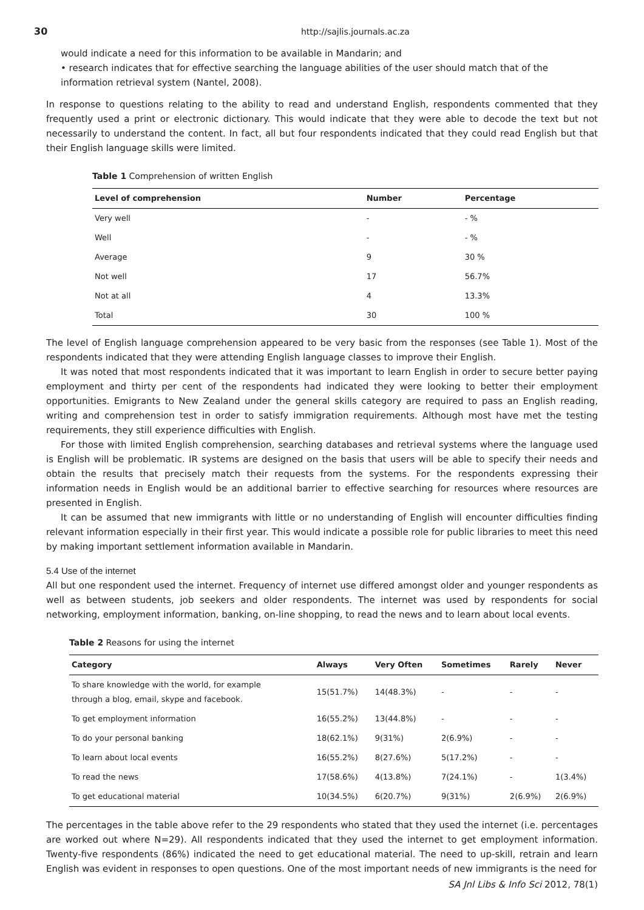30 http://sajlis.journals.ac.za
would indicate a need for this information to be available in Mandarin; and
• research indicates that for effective searching the language abilities of the user should match that of the information retrieval system (Nantel, 2008).
In response to questions relating to the ability to read and understand English, respondents commented that they frequently used a print or electronic dictionary. This would indicate that they were able to decode the text but not necessarily to understand the content. In fact, all but four respondents indicated that they could read English but that their English language skills were limited.
Table 1 Comprehension of written English
| Level of comprehension | Number | Percentage |
| --- | --- | --- |
| Very well | - | - % |
| Well | - | - % |
| Average | 9 | 30 % |
| Not well | 17 | 56.7% |
| Not at all | 4 | 13.3% |
| Total | 30 | 100 % |
The level of English language comprehension appeared to be very basic from the responses (see Table 1). Most of the respondents indicated that they were attending English language classes to improve their English.
It was noted that most respondents indicated that it was important to learn English in order to secure better paying employment and thirty per cent of the respondents had indicated they were looking to better their employment opportunities. Emigrants to New Zealand under the general skills category are required to pass an English reading, writing and comprehension test in order to satisfy immigration requirements. Although most have met the testing requirements, they still experience difficulties with English.
For those with limited English comprehension, searching databases and retrieval systems where the language used is English will be problematic. IR systems are designed on the basis that users will be able to specify their needs and obtain the results that precisely match their requests from the systems. For the respondents expressing their information needs in English would be an additional barrier to effective searching for resources where resources are presented in English.
It can be assumed that new immigrants with little or no understanding of English will encounter difficulties finding relevant information especially in their first year. This would indicate a possible role for public libraries to meet this need by making important settlement information available in Mandarin.
5.4 Use of the internet
All but one respondent used the internet. Frequency of internet use differed amongst older and younger respondents as well as between students, job seekers and older respondents. The internet was used by respondents for social networking, employment information, banking, on-line shopping, to read the news and to learn about local events.
Table 2 Reasons for using the internet
| Category | Always | Very Often | Sometimes | Rarely | Never |
| --- | --- | --- | --- | --- | --- |
| To share knowledge with the world, for example through a blog, email, skype and facebook. | 15(51.7%) | 14(48.3%) | - | - | - |
| To get employment information | 16(55.2%) | 13(44.8%) | - | - | - |
| To do your personal banking | 18(62.1%) | 9(31%) | 2(6.9%) | - | - |
| To learn about local events | 16(55.2%) | 8(27.6%) | 5(17.2%) | - | - |
| To read the news | 17(58.6%) | 4(13.8%) | 7(24.1%) | - | 1(3.4%) |
| To get educational material | 10(34.5%) | 6(20.7%) | 9(31%) | 2(6.9%) | 2(6.9%) |
The percentages in the table above refer to the 29 respondents who stated that they used the internet (i.e. percentages are worked out where N=29). All respondents indicated that they used the internet to get employment information. Twenty-five respondents (86%) indicated the need to get educational material. The need to up-skill, retrain and learn English was evident in responses to open questions. One of the most important needs of new immigrants is the need for
SA Jnl Libs & Info Sci 2012, 78(1)